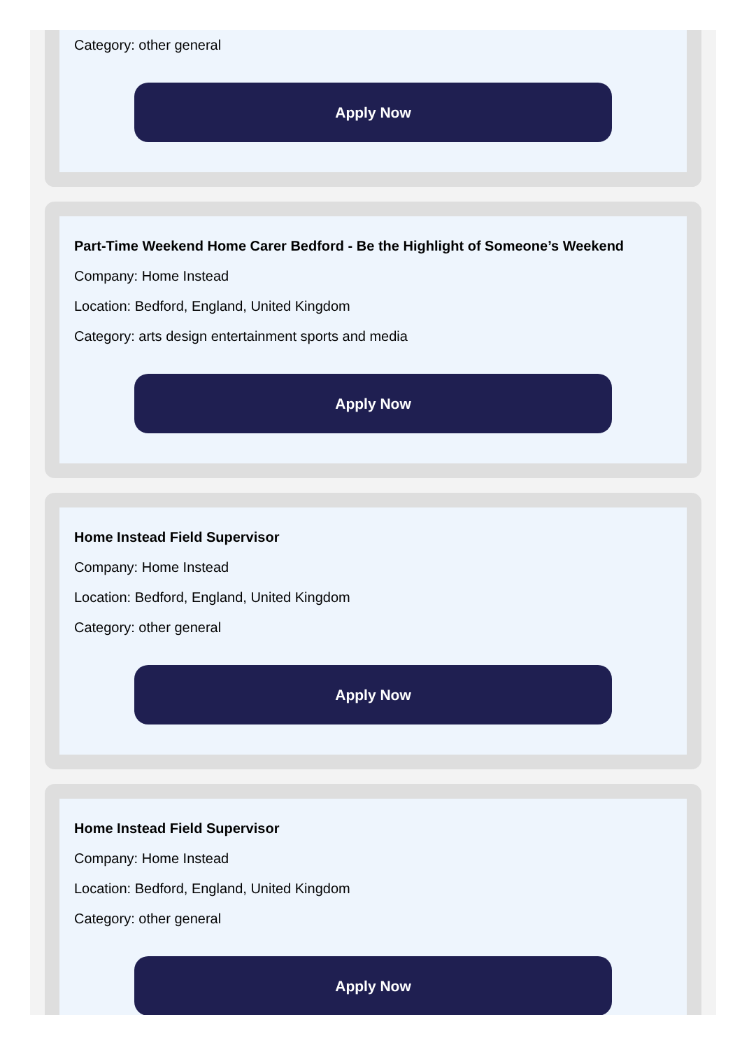Category: other general
Apply Now
Part-Time Weekend Home Carer Bedford - Be the Highlight of Someone’s Weekend
Company: Home Instead
Location: Bedford, England, United Kingdom
Category: arts design entertainment sports and media
Apply Now
Home Instead Field Supervisor
Company: Home Instead
Location: Bedford, England, United Kingdom
Category: other general
Apply Now
Home Instead Field Supervisor
Company: Home Instead
Location: Bedford, England, United Kingdom
Category: other general
Apply Now